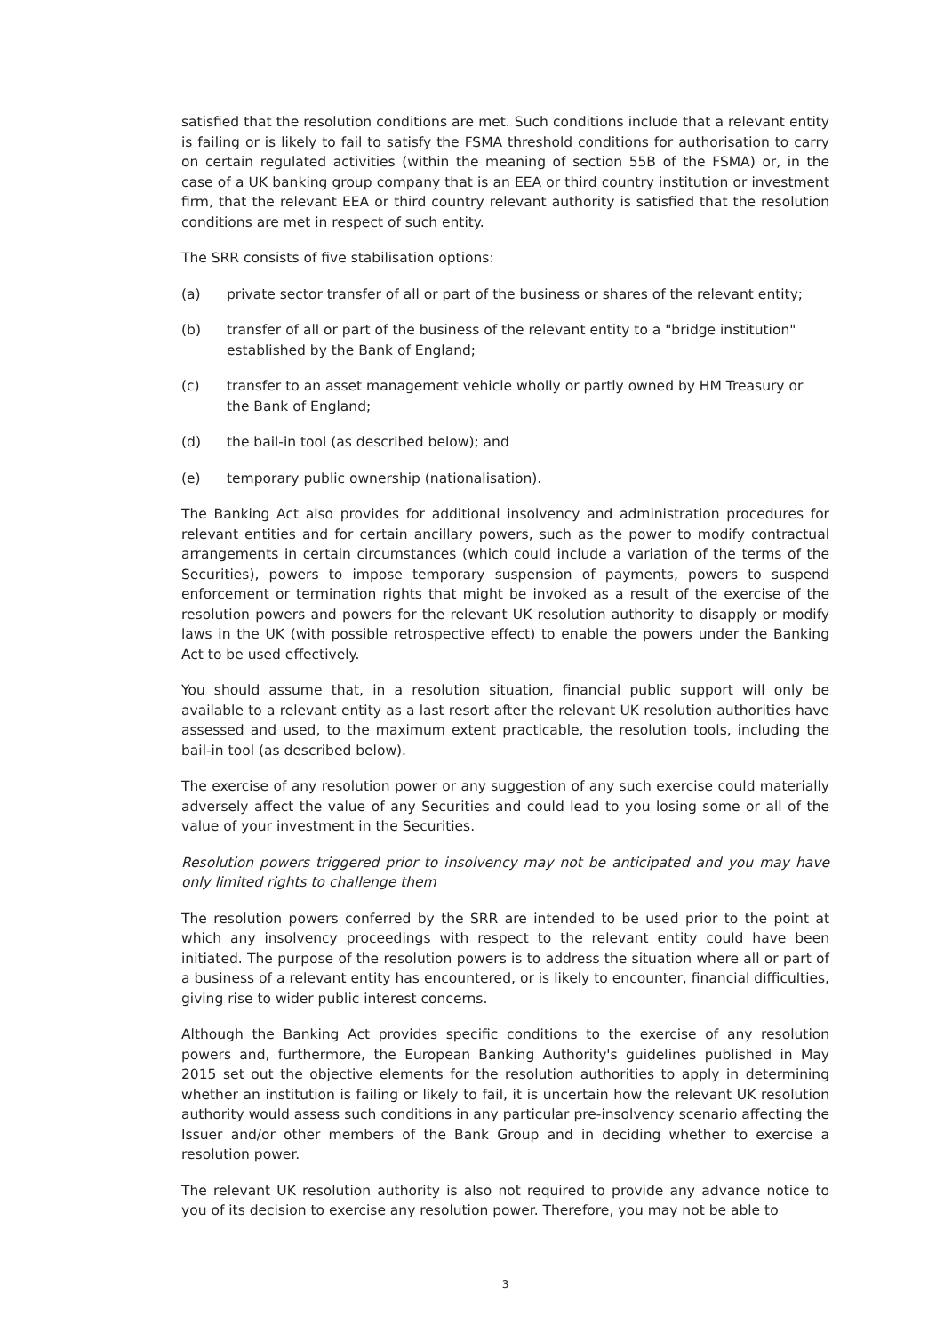satisfied that the resolution conditions are met. Such conditions include that a relevant entity is failing or is likely to fail to satisfy the FSMA threshold conditions for authorisation to carry on certain regulated activities (within the meaning of section 55B of the FSMA) or, in the case of a UK banking group company that is an EEA or third country institution or investment firm, that the relevant EEA or third country relevant authority is satisfied that the resolution conditions are met in respect of such entity.
The SRR consists of five stabilisation options:
(a) private sector transfer of all or part of the business or shares of the relevant entity;
(b) transfer of all or part of the business of the relevant entity to a "bridge institution" established by the Bank of England;
(c) transfer to an asset management vehicle wholly or partly owned by HM Treasury or the Bank of England;
(d) the bail-in tool (as described below); and
(e) temporary public ownership (nationalisation).
The Banking Act also provides for additional insolvency and administration procedures for relevant entities and for certain ancillary powers, such as the power to modify contractual arrangements in certain circumstances (which could include a variation of the terms of the Securities), powers to impose temporary suspension of payments, powers to suspend enforcement or termination rights that might be invoked as a result of the exercise of the resolution powers and powers for the relevant UK resolution authority to disapply or modify laws in the UK (with possible retrospective effect) to enable the powers under the Banking Act to be used effectively.
You should assume that, in a resolution situation, financial public support will only be available to a relevant entity as a last resort after the relevant UK resolution authorities have assessed and used, to the maximum extent practicable, the resolution tools, including the bail-in tool (as described below).
The exercise of any resolution power or any suggestion of any such exercise could materially adversely affect the value of any Securities and could lead to you losing some or all of the value of your investment in the Securities.
Resolution powers triggered prior to insolvency may not be anticipated and you may have only limited rights to challenge them
The resolution powers conferred by the SRR are intended to be used prior to the point at which any insolvency proceedings with respect to the relevant entity could have been initiated. The purpose of the resolution powers is to address the situation where all or part of a business of a relevant entity has encountered, or is likely to encounter, financial difficulties, giving rise to wider public interest concerns.
Although the Banking Act provides specific conditions to the exercise of any resolution powers and, furthermore, the European Banking Authority's guidelines published in May 2015 set out the objective elements for the resolution authorities to apply in determining whether an institution is failing or likely to fail, it is uncertain how the relevant UK resolution authority would assess such conditions in any particular pre-insolvency scenario affecting the Issuer and/or other members of the Bank Group and in deciding whether to exercise a resolution power.
The relevant UK resolution authority is also not required to provide any advance notice to you of its decision to exercise any resolution power. Therefore, you may not be able to
3